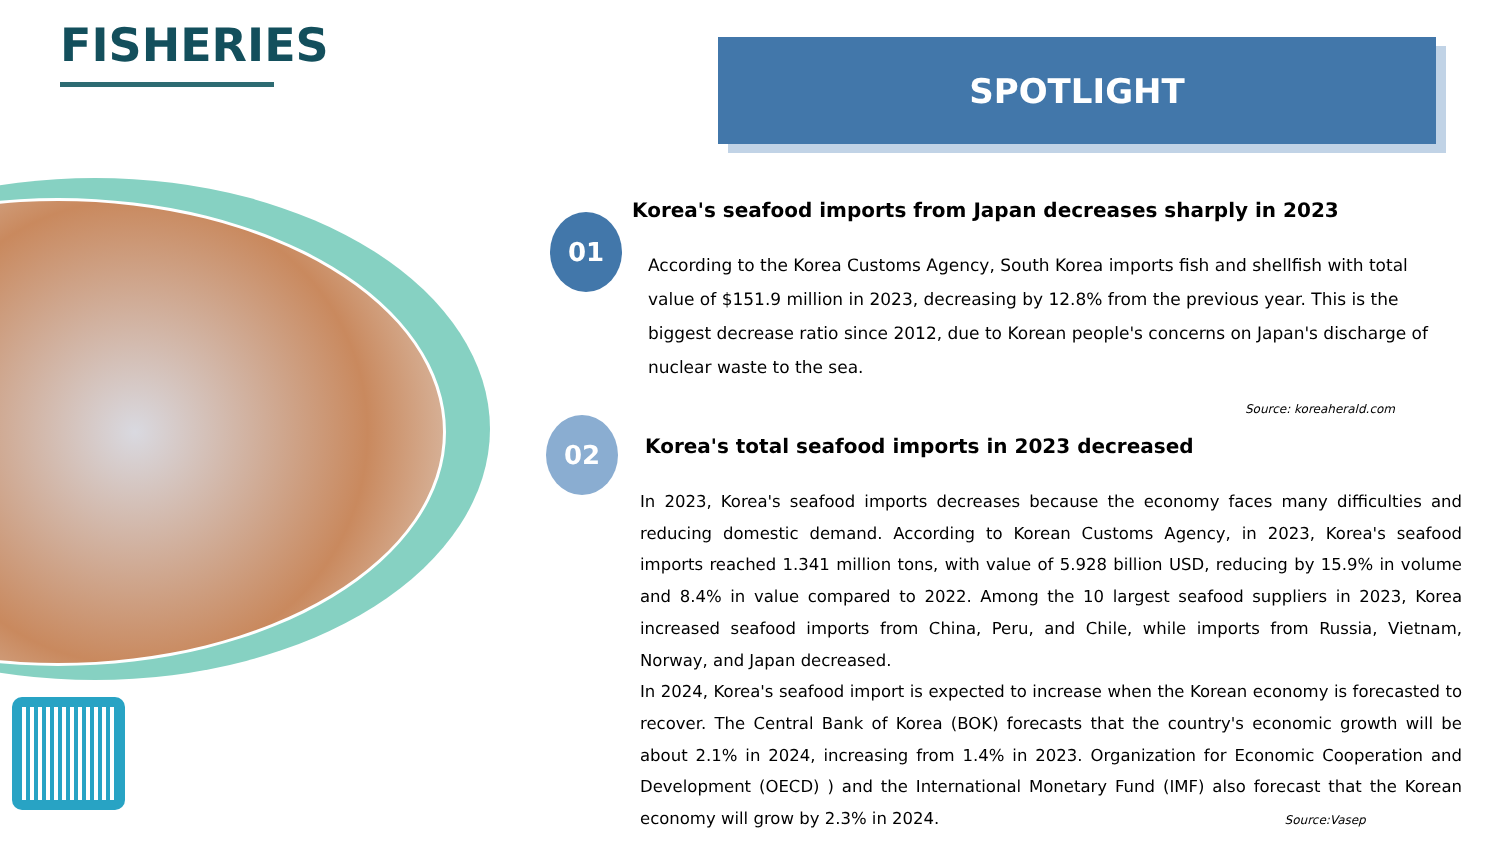FISHERIES SPOTLIGHT
01
Korea's seafood imports from Japan decreases sharply in 2023
According to the Korea Customs Agency, South Korea imports fish and shellfish with total value of $151.9 million in 2023, decreasing by 12.8% from the previous year. This is the biggest decrease ratio since 2012, due to Korean people's concerns on Japan's discharge of nuclear waste to the sea.
Source: koreaherald.com
02
Korea's total seafood imports in 2023 decreased
In 2023, Korea's seafood imports decreases because the economy faces many difficulties and reducing domestic demand. According to Korean Customs Agency, in 2023, Korea's seafood imports reached 1.341 million tons, with value of 5.928 billion USD, reducing by 15.9% in volume and 8.4% in value compared to 2022. Among the 10 largest seafood suppliers in 2023, Korea increased seafood imports from China, Peru, and Chile, while imports from Russia, Vietnam, Norway, and Japan decreased.
In 2024, Korea's seafood import is expected to increase when the Korean economy is forecasted to recover. The Central Bank of Korea (BOK) forecasts that the country's economic growth will be about 2.1% in 2024, increasing from 1.4% in 2023. Organization for Economic Cooperation and Development (OECD) ) and the International Monetary Fund (IMF) also forecast that the Korean economy will grow by 2.3% in 2024. Source:Vasep